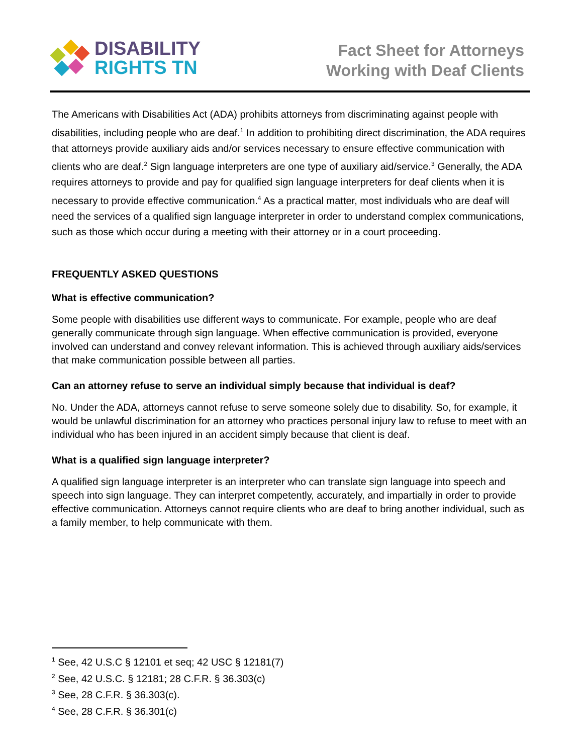DISABILITY
RIGHTS TN
Fact Sheet for Attorneys
Working with Deaf Clients
The Americans with Disabilities Act (ADA) prohibits attorneys from discriminating against people with disabilities, including people who are deaf.<sup>1</sup> In addition to prohibiting direct discrimination, the ADA requires that attorneys provide auxiliary aids and/or services necessary to ensure effective communication with clients who are deaf.<sup>2</sup> Sign language interpreters are one type of auxiliary aid/service.<sup>3</sup> Generally, the ADA requires attorneys to provide and pay for qualified sign language interpreters for deaf clients when it is necessary to provide effective communication.<sup>4</sup> As a practical matter, most individuals who are deaf will need the services of a qualified sign language interpreter in order to understand complex communications, such as those which occur during a meeting with their attorney or in a court proceeding.
FREQUENTLY ASKED QUESTIONS
What is effective communication?
Some people with disabilities use different ways to communicate. For example, people who are deaf generally communicate through sign language. When effective communication is provided, everyone involved can understand and convey relevant information. This is achieved through auxiliary aids/services that make communication possible between all parties.
Can an attorney refuse to serve an individual simply because that individual is deaf?
No. Under the ADA, attorneys cannot refuse to serve someone solely due to disability. So, for example, it would be unlawful discrimination for an attorney who practices personal injury law to refuse to meet with an individual who has been injured in an accident simply because that client is deaf.
What is a qualified sign language interpreter?
A qualified sign language interpreter is an interpreter who can translate sign language into speech and speech into sign language. They can interpret competently, accurately, and impartially in order to provide effective communication. Attorneys cannot require clients who are deaf to bring another individual, such as a family member, to help communicate with them.
<sup>1</sup> See, 42 U.S.C § 12101 et seq; 42 USC § 12181(7)
<sup>2</sup> See, 42 U.S.C. § 12181; 28 C.F.R. § 36.303(c)
<sup>3</sup> See, 28 C.F.R. § 36.303(c).
<sup>4</sup> See, 28 C.F.R. § 36.301(c)